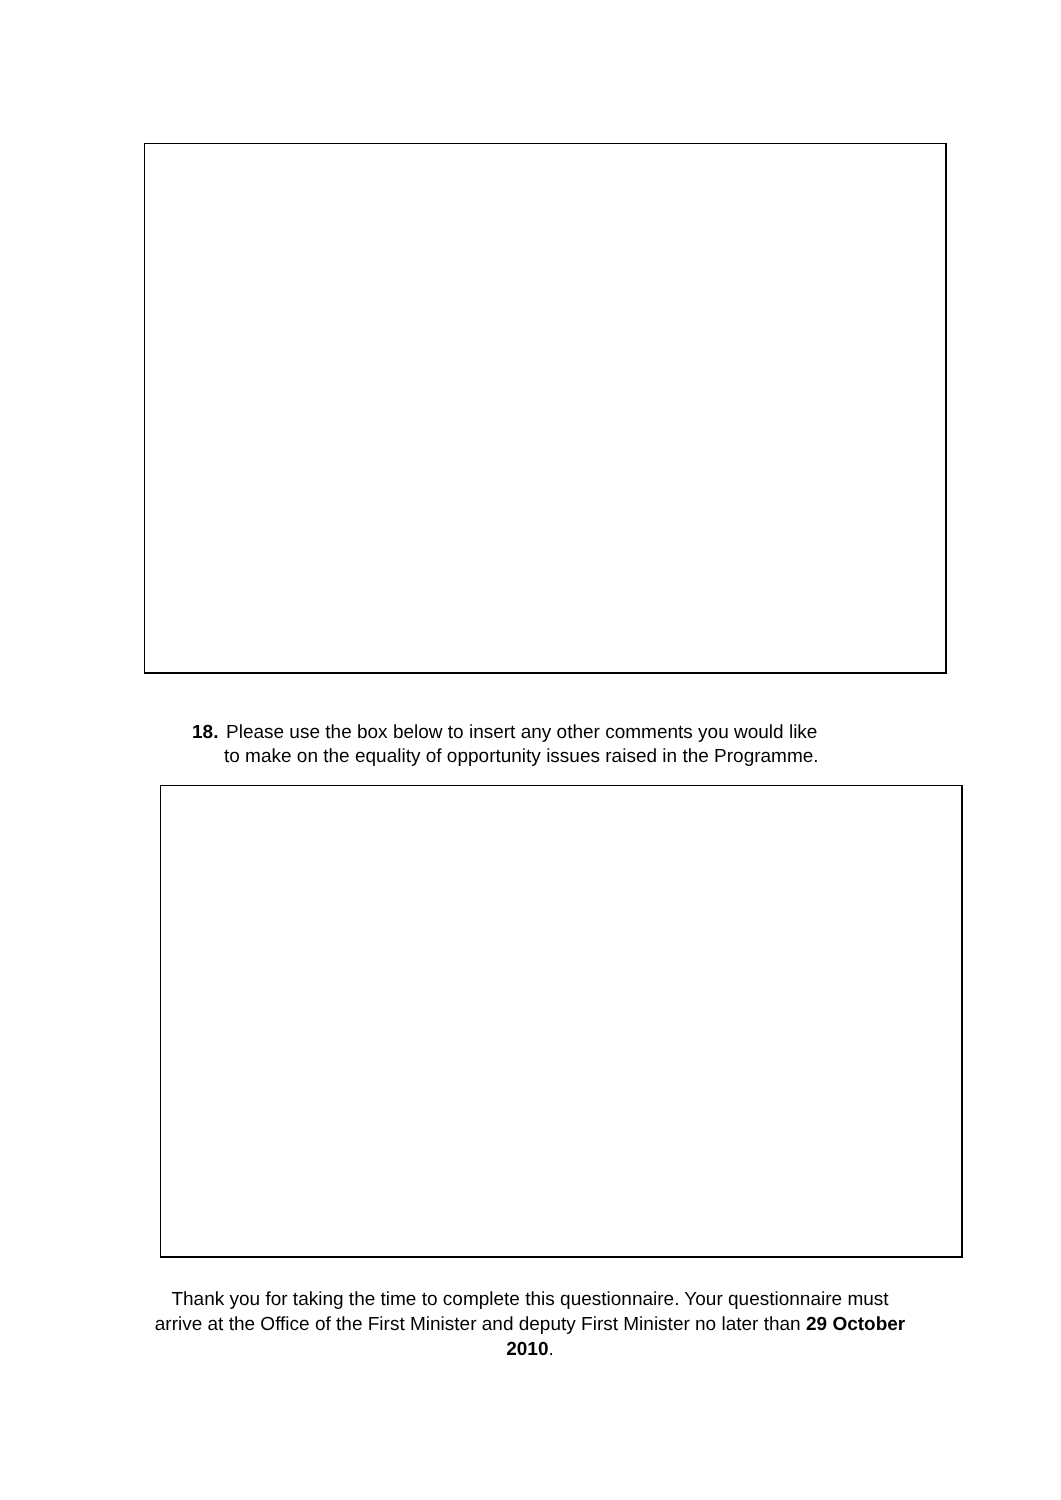18. Please use the box below to insert any other comments you would like
to make on the equality of opportunity issues raised in the Programme.
Thank you for taking the time to complete this questionnaire. Your questionnaire must arrive at the Office of the First Minister and deputy First Minister no later than 29 October 2010.